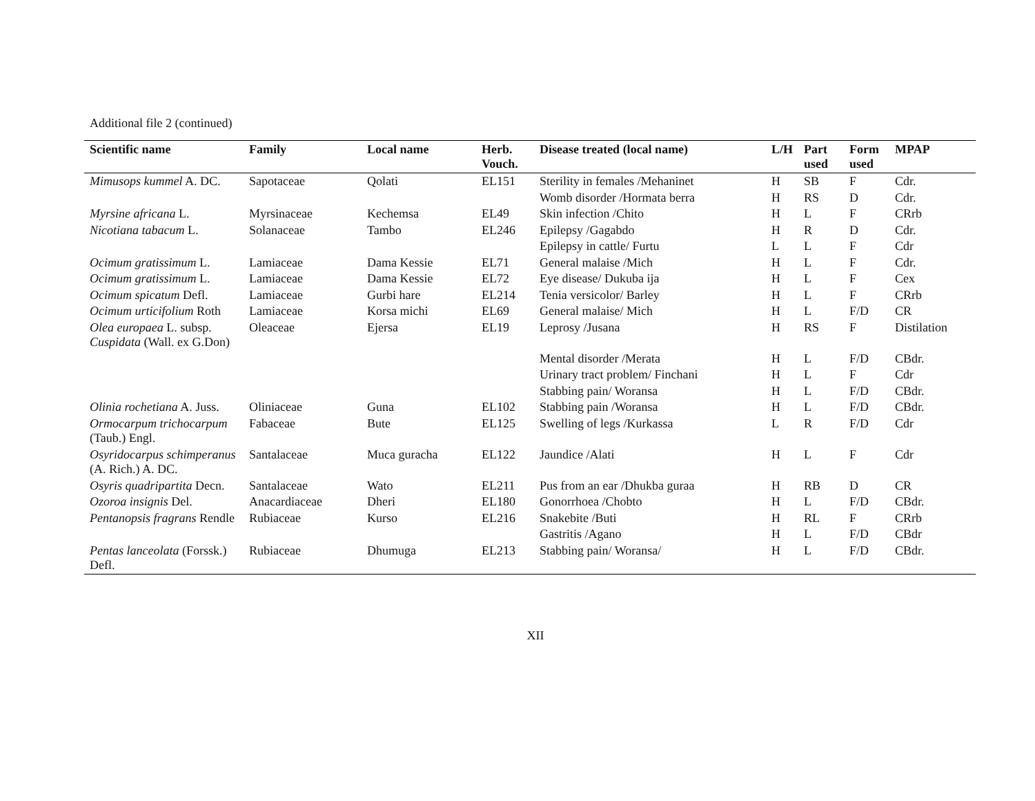Additional file 2 (continued)
| Scientific name | Family | Local name | Herb. Vouch. | Disease treated (local name) | L/H | Part used | Form used | MPAP |
| --- | --- | --- | --- | --- | --- | --- | --- | --- |
| Mimusops kummel A. DC. | Sapotaceae | Qolati | EL151 | Sterility in females /Mehaninet | H | SB | F | Cdr. |
| | | | | Womb disorder /Hormata berra | H | RS | D | Cdr. |
| Myrsine africana L. | Myrsinaceae | Kechemsa | EL49 | Skin infection /Chito | H | L | F | CRrb |
| Nicotiana tabacum L. | Solanaceae | Tambo | EL246 | Epilepsy /Gagabdo | H | R | D | Cdr. |
| | | | | Epilepsy in cattle/ Furtu | L | L | F | Cdr |
| Ocimum gratissimum L. | Lamiaceae | Dama Kessie | EL71 | General malaise /Mich | H | L | F | Cdr. |
| Ocimum gratissimum L. | Lamiaceae | Dama Kessie | EL72 | Eye disease/ Dukuba ija | H | L | F | Cex |
| Ocimum spicatum Defl. | Lamiaceae | Gurbi hare | EL214 | Tenia versicolor/ Barley | H | L | F | CRrb |
| Ocimum urticifolium Roth | Lamiaceae | Korsa michi | EL69 | General malaise/ Mich | H | L | F/D | CR |
| Olea europaea L. subsp. Cuspidata (Wall. ex G.Don) | Oleaceae | Ejersa | EL19 | Leprosy /Jusana | H | RS | F | Distilation |
| | | | | Mental disorder /Merata | H | L | F/D | CBdr. |
| | | | | Urinary tract problem/ Finchani | H | L | F | Cdr |
| | | | | Stabbing pain/ Woransa | H | L | F/D | CBdr. |
| Olinia rochetiana A. Juss. | Oliniaceae | Guna | EL102 | Stabbing pain /Woransa | H | L | F/D | CBdr. |
| Ormocarpum trichocarpum (Taub.) Engl. | Fabaceae | Bute | EL125 | Swelling of legs /Kurkassa | L | R | F/D | Cdr |
| Osyridocarpus schimperanus (A. Rich.) A. DC. | Santalaceae | Muca guracha | EL122 | Jaundice /Alati | H | L | F | Cdr |
| Osyris quadripartita Decn. | Santalaceae | Wato | EL211 | Pus from an ear /Dhukba guraa | H | RB | D | CR |
| Ozoroa insignis Del. | Anacardiaceae | Dheri | EL180 | Gonorrhoea /Chobto | H | L | F/D | CBdr. |
| Pentanopsis fragrans Rendle | Rubiaceae | Kurso | EL216 | Snakebite /Buti | H | RL | F | CRrb |
| | | | | Gastritis /Agano | H | L | F/D | CBdr |
| Pentas lanceolata (Forssk.) Defl. | Rubiaceae | Dhumuga | EL213 | Stabbing pain/ Woransa/ | H | L | F/D | CBdr. |
XII